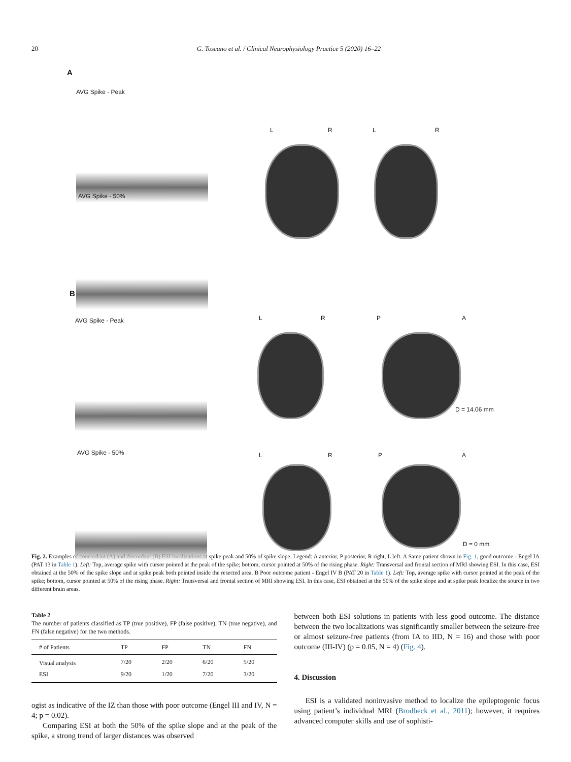20 G. Toscano et al. / Clinical Neurophysiology Practice 5 (2020) 16–22
A
AVG Spike - Peak
AVG Spike - 50%
L R L R
B
AVG Spike - Peak
AVG Spike - 50%
L R P A
D = 14.06 mm
L R P A
D = 0 mm
Fig. 2. Examples of concordant (A) and discordant (B) ESI localizations at spike peak and 50% of spike slope. Legend: A anterior, P posterior, R right, L left. A Same patient shown in Fig. 1, good outcome - Engel IA (PAT 13 in Table 1). Left: Top, average spike with cursor pointed at the peak of the spike; bottom, cursor pointed at 50% of the rising phase. Right: Transversal and frontal section of MRI showing ESI. In this case, ESI obtained at the 50% of the spike slope and at spike peak both pointed inside the resected area. B Poor outcome patient - Engel IV B (PAT 20 in Table 1). Left: Top, average spike with cursor pointed at the peak of the spike; bottom, cursor pointed at 50% of the rising phase. Right: Transversal and frontal section of MRI showing ESI. In this case, ESI obtained at the 50% of the spike slope and at spike peak localize the source in two different brain areas.
Table 2
The number of patients classified as TP (true positive), FP (false positive), TN (true negative), and FN (false negative) for the two methods.
| # of Patients | TP | FP | TN | FN |
| --- | --- | --- | --- | --- |
| Visual analysis | 7/20 | 2/20 | 6/20 | 5/20 |
| ESI | 9/20 | 1/20 | 7/20 | 3/20 |
ogist as indicative of the IZ than those with poor outcome (Engel III and IV, N = 4; p = 0.02).
Comparing ESI at both the 50% of the spike slope and at the peak of the spike, a strong trend of larger distances was observed
between both ESI solutions in patients with less good outcome. The distance between the two localizations was significantly smaller between the seizure-free or almost seizure-free patients (from IA to IID, N = 16) and those with poor outcome (III-IV) (p = 0.05, N = 4) (Fig. 4).
4. Discussion
ESI is a validated noninvasive method to localize the epileptogenic focus using patient’s individual MRI (Brodbeck et al., 2011); however, it requires advanced computer skills and use of sophisti-